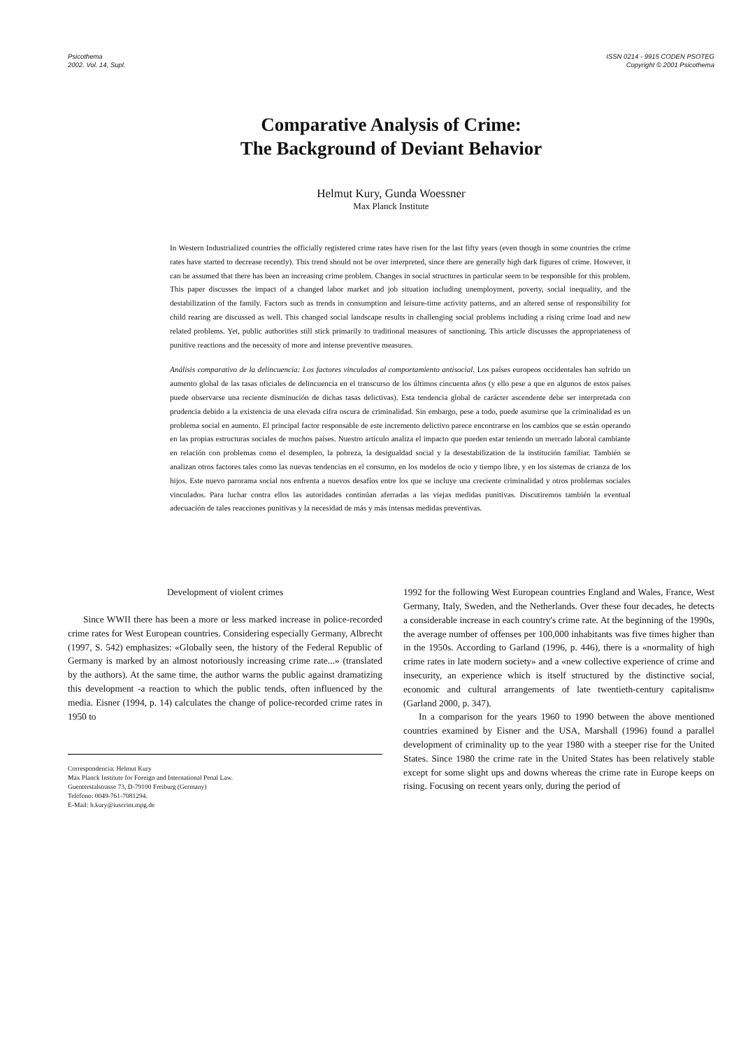Psicothema
2002. Vol. 14, Supl.
ISSN 0214 - 9915 CODEN PSOTEG
Copyright © 2001 Psicothema
Comparative Analysis of Crime:
The Background of Deviant Behavior
Helmut Kury, Gunda Woessner
Max Planck Institute
In Western Industrialized countries the officially registered crime rates have risen for the last fifty years (even though in some countries the crime rates have started to decrease recently). This trend should not be over interpreted, since there are generally high dark figures of crime. However, it can be assumed that there has been an increasing crime problem. Changes in social structures in particular seem to be responsible for this problem. This paper discusses the impact of a changed labor market and job situation including unemployment, poverty, social inequality, and the destabilization of the family. Factors such as trends in consumption and leisure-time activity patterns, and an altered sense of responsibility for child rearing are discussed as well. This changed social landscape results in challenging social problems including a rising crime load and new related problems. Yet, public authorities still stick primarily to traditional measures of sanctioning. This article discusses the appropriateness of punitive reactions and the necessity of more and intense preventive measures.
Análisis comparativo de la delincuencia: Los factores vinculados al comportamiento antisocial. Los países europeos occidentales han sufrido un aumento global de las tasas oficiales de delincuencia en el transcurso de los últimos cincuenta años (y ello pese a que en algunos de estos países puede observarse una reciente disminución de dichas tasas delictivas). Esta tendencia global de carácter ascendente debe ser interpretada con prudencia debido a la existencia de una elevada cifra oscura de criminalidad. Sin embargo, pese a todo, puede asumirse que la criminalidad es un problema social en aumento. El principal factor responsable de este incremento delictivo parece encontrarse en los cambios que se están operando en las propias estructuras sociales de muchos países. Nuestro artículo analiza el impacto que pueden estar teniendo un mercado laboral cambiante en relación con problemas como el desempleo, la pobreza, la desigualdad social y la desestabilization de la institución familiar. También se analizan otros factores tales como las nuevas tendencias en el consumo, en los modelos de ocio y tiempo libre, y en los sistemas de crianza de los hijos. Este nuevo parorama social nos enfrenta a nuevos desafíos entre los que se incluye una creciente criminalidad y otros problemas sociales vinculados. Para luchar contra ellos las autoridades continúan aferradas a las viejas medidas punitivas. Discutiremos también la eventual adecuación de tales reacciones punitivas y la necesidad de más y más intensas medidas preventivas.
Development of violent crimes
Since WWII there has been a more or less marked increase in police-recorded crime rates for West European countries. Considering especially Germany, Albrecht (1997, S. 542) emphasizes: «Globally seen, the history of the Federal Republic of Germany is marked by an almost notoriously increasing crime rate...» (translated by the authors). At the same time, the author warns the public against dramatizing this development -a reaction to which the public tends, often influenced by the media. Eisner (1994, p. 14) calculates the change of police-recorded crime rates in 1950 to
Correspondencia: Helmut Kury
Max Planck Institute for Foreign and International Penal Law.
Guenterstalstrasse 73, D-79100 Freiburg (Germany)
Teléfono: 0049-761-7081294.
E-Mail: h.kury@iuscrim.mpg.de
1992 for the following West European countries England and Wales, France, West Germany, Italy, Sweden, and the Netherlands. Over these four decades, he detects a considerable increase in each country's crime rate. At the beginning of the 1990s, the average number of offenses per 100,000 inhabitants was five times higher than in the 1950s. According to Garland (1996, p. 446), there is a «normality of high crime rates in late modern society» and a «new collective experience of crime and insecurity, an experience which is itself structured by the distinctive social, economic and cultural arrangements of late twentieth-century capitalism» (Garland 2000, p. 347).
In a comparison for the years 1960 to 1990 between the above mentioned countries examined by Eisner and the USA, Marshall (1996) found a parallel development of criminality up to the year 1980 with a steeper rise for the United States. Since 1980 the crime rate in the United States has been relatively stable except for some slight ups and downs whereas the crime rate in Europe keeps on rising. Focusing on recent years only, during the period of